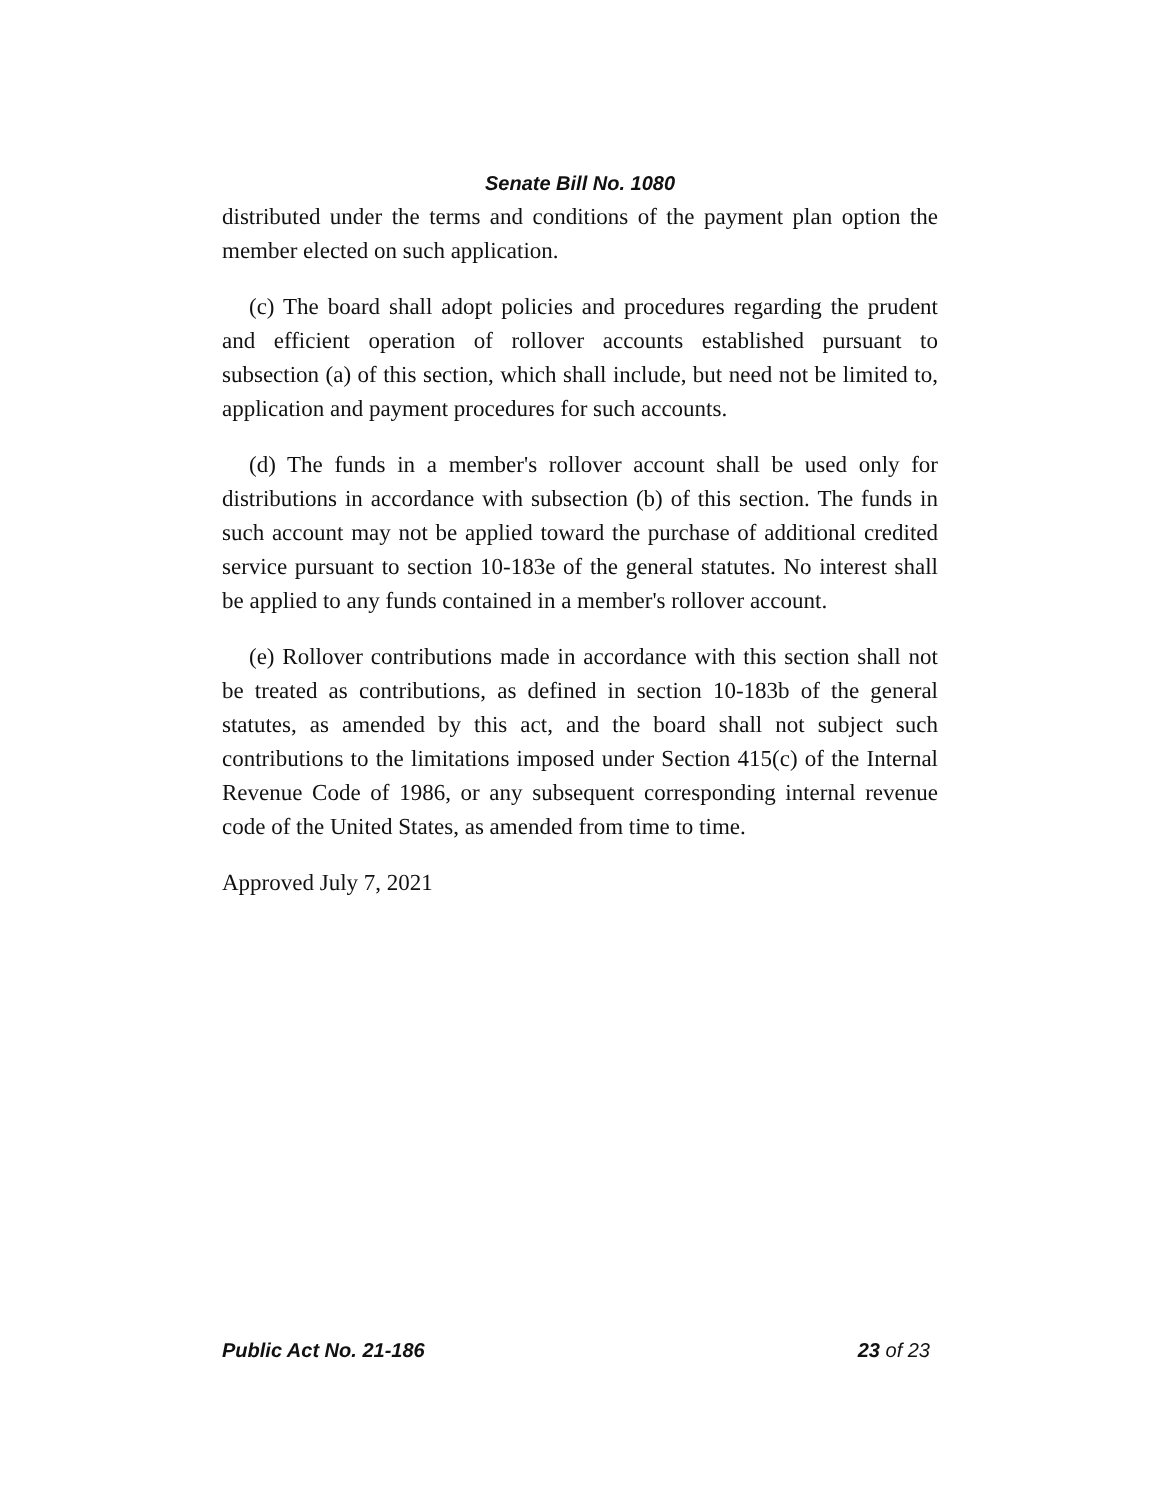Senate Bill No. 1080
distributed under the terms and conditions of the payment plan option the member elected on such application.
(c) The board shall adopt policies and procedures regarding the prudent and efficient operation of rollover accounts established pursuant to subsection (a) of this section, which shall include, but need not be limited to, application and payment procedures for such accounts.
(d) The funds in a member's rollover account shall be used only for distributions in accordance with subsection (b) of this section. The funds in such account may not be applied toward the purchase of additional credited service pursuant to section 10-183e of the general statutes. No interest shall be applied to any funds contained in a member's rollover account.
(e) Rollover contributions made in accordance with this section shall not be treated as contributions, as defined in section 10-183b of the general statutes, as amended by this act, and the board shall not subject such contributions to the limitations imposed under Section 415(c) of the Internal Revenue Code of 1986, or any subsequent corresponding internal revenue code of the United States, as amended from time to time.
Approved July 7, 2021
Public Act No. 21-186 23 of 23